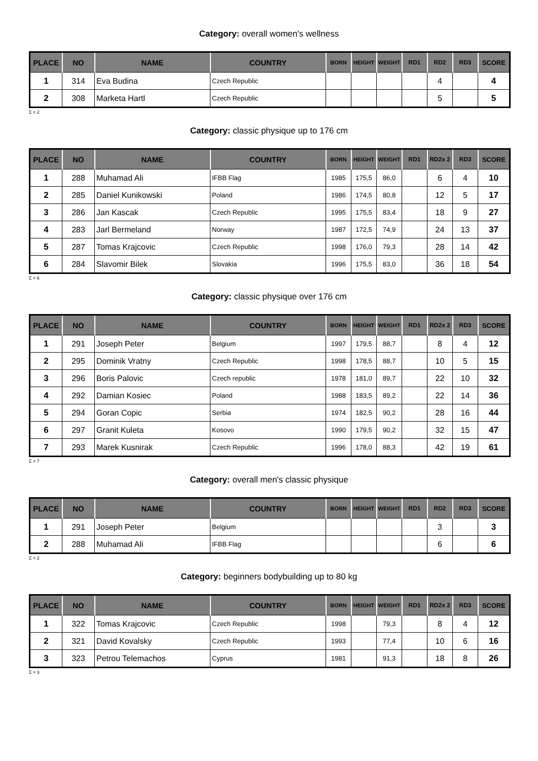Category: overall women's wellness
| PLACE | NO | NAME | COUNTRY | BORN | HEIGHT | WEIGHT | RD1 | RD2 | RD3 | SCORE |
| --- | --- | --- | --- | --- | --- | --- | --- | --- | --- | --- |
| 1 | 314 | Eva Budina | Czech Republic | | | | | 4 | | 4 |
| 2 | 308 | Marketa Hartl | Czech Republic | | | | | 5 | | 5 |
Σ = 2
Category: classic physique up to 176 cm
| PLACE | NO | NAME | COUNTRY | BORN | HEIGHT | WEIGHT | RD1 | RD2x 2 | RD3 | SCORE |
| --- | --- | --- | --- | --- | --- | --- | --- | --- | --- | --- |
| 1 | 288 | Muhamad Ali | IFBB Flag | 1985 | 175,5 | 86,0 | | 6 | 4 | 10 |
| 2 | 285 | Daniel Kunikowski | Poland | 1986 | 174,5 | 80,8 | | 12 | 5 | 17 |
| 3 | 286 | Jan Kascak | Czech Republic | 1995 | 175,5 | 83,4 | | 18 | 9 | 27 |
| 4 | 283 | Jarl Bermeland | Norway | 1987 | 172,5 | 74,9 | | 24 | 13 | 37 |
| 5 | 287 | Tomas Krajcovic | Czech Republic | 1998 | 176,0 | 79,3 | | 28 | 14 | 42 |
| 6 | 284 | Slavomir Bilek | Slovakia | 1996 | 175,5 | 83,0 | | 36 | 18 | 54 |
Σ = 6
Category: classic physique over 176 cm
| PLACE | NO | NAME | COUNTRY | BORN | HEIGHT | WEIGHT | RD1 | RD2x 2 | RD3 | SCORE |
| --- | --- | --- | --- | --- | --- | --- | --- | --- | --- | --- |
| 1 | 291 | Joseph Peter | Belgium | 1997 | 179,5 | 88,7 | | 8 | 4 | 12 |
| 2 | 295 | Dominik Vratny | Czech Republic | 1998 | 178,5 | 88,7 | | 10 | 5 | 15 |
| 3 | 296 | Boris Palovic | Czech republic | 1978 | 181,0 | 89,7 | | 22 | 10 | 32 |
| 4 | 292 | Damian Kosiec | Poland | 1988 | 183,5 | 89,2 | | 22 | 14 | 36 |
| 5 | 294 | Goran Copic | Serbia | 1974 | 182,5 | 90,2 | | 28 | 16 | 44 |
| 6 | 297 | Granit Kuleta | Kosovo | 1990 | 179,5 | 90,2 | | 32 | 15 | 47 |
| 7 | 293 | Marek Kusnirak | Czech Republic | 1996 | 178,0 | 88,3 | | 42 | 19 | 61 |
Σ = 7
Category: overall men's classic physique
| PLACE | NO | NAME | COUNTRY | BORN | HEIGHT | WEIGHT | RD1 | RD2 | RD3 | SCORE |
| --- | --- | --- | --- | --- | --- | --- | --- | --- | --- | --- |
| 1 | 291 | Joseph Peter | Belgium | | | | | 3 | | 3 |
| 2 | 288 | Muhamad Ali | IFBB Flag | | | | | 6 | | 6 |
Σ = 2
Category: beginners bodybuilding up to 80 kg
| PLACE | NO | NAME | COUNTRY | BORN | HEIGHT | WEIGHT | RD1 | RD2x 2 | RD3 | SCORE |
| --- | --- | --- | --- | --- | --- | --- | --- | --- | --- | --- |
| 1 | 322 | Tomas Krajcovic | Czech Republic | 1998 | | 79,3 | | 8 | 4 | 12 |
| 2 | 321 | David Kovalsky | Czech Republic | 1993 | | 77,4 | | 10 | 6 | 16 |
| 3 | 323 | Petrou Telemachos | Cyprus | 1981 | | 91,3 | | 18 | 8 | 26 |
Σ = 3